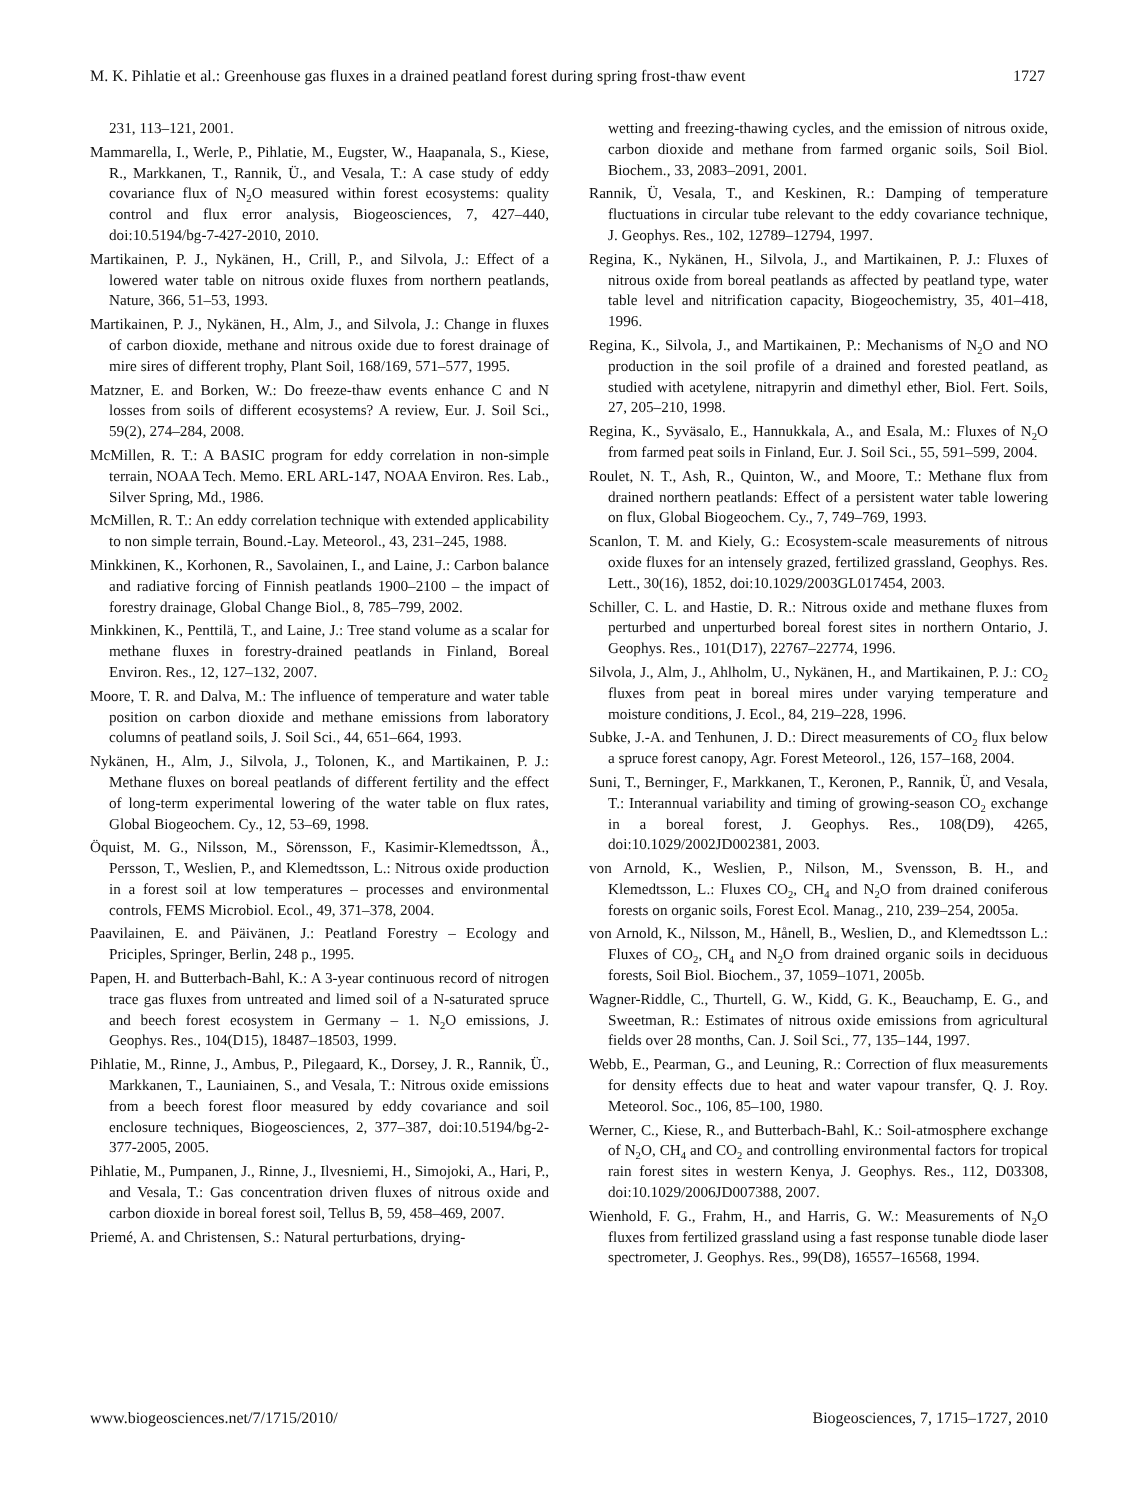M. K. Pihlatie et al.: Greenhouse gas fluxes in a drained peatland forest during spring frost-thaw event 1727
231, 113–121, 2001.
Mammarella, I., Werle, P., Pihlatie, M., Eugster, W., Haapanala, S., Kiese, R., Markkanen, T., Rannik, Ü., and Vesala, T.: A case study of eddy covariance flux of N<sub>2</sub>O measured within forest ecosystems: quality control and flux error analysis, Biogeosciences, 7, 427–440, doi:10.5194/bg-7-427-2010, 2010.
Martikainen, P. J., Nykänen, H., Crill, P., and Silvola, J.: Effect of a lowered water table on nitrous oxide fluxes from northern peatlands, Nature, 366, 51–53, 1993.
Martikainen, P. J., Nykänen, H., Alm, J., and Silvola, J.: Change in fluxes of carbon dioxide, methane and nitrous oxide due to forest drainage of mire sires of different trophy, Plant Soil, 168/169, 571–577, 1995.
Matzner, E. and Borken, W.: Do freeze-thaw events enhance C and N losses from soils of different ecosystems? A review, Eur. J. Soil Sci., 59(2), 274–284, 2008.
McMillen, R. T.: A BASIC program for eddy correlation in non-simple terrain, NOAA Tech. Memo. ERL ARL-147, NOAA Environ. Res. Lab., Silver Spring, Md., 1986.
McMillen, R. T.: An eddy correlation technique with extended applicability to non simple terrain, Bound.-Lay. Meteorol., 43, 231–245, 1988.
Minkkinen, K., Korhonen, R., Savolainen, I., and Laine, J.: Carbon balance and radiative forcing of Finnish peatlands 1900–2100 – the impact of forestry drainage, Global Change Biol., 8, 785–799, 2002.
Minkkinen, K., Penttilä, T., and Laine, J.: Tree stand volume as a scalar for methane fluxes in forestry-drained peatlands in Finland, Boreal Environ. Res., 12, 127–132, 2007.
Moore, T. R. and Dalva, M.: The influence of temperature and water table position on carbon dioxide and methane emissions from laboratory columns of peatland soils, J. Soil Sci., 44, 651–664, 1993.
Nykänen, H., Alm, J., Silvola, J., Tolonen, K., and Martikainen, P. J.: Methane fluxes on boreal peatlands of different fertility and the effect of long-term experimental lowering of the water table on flux rates, Global Biogeochem. Cy., 12, 53–69, 1998.
Öquist, M. G., Nilsson, M., Sörensson, F., Kasimir-Klemedtsson, Å., Persson, T., Weslien, P., and Klemedtsson, L.: Nitrous oxide production in a forest soil at low temperatures – processes and environmental controls, FEMS Microbiol. Ecol., 49, 371–378, 2004.
Paavilainen, E. and Päivänen, J.: Peatland Forestry – Ecology and Priciples, Springer, Berlin, 248 p., 1995.
Papen, H. and Butterbach-Bahl, K.: A 3-year continuous record of nitrogen trace gas fluxes from untreated and limed soil of a N-saturated spruce and beech forest ecosystem in Germany – 1. N<sub>2</sub>O emissions, J. Geophys. Res., 104(D15), 18487–18503, 1999.
Pihlatie, M., Rinne, J., Ambus, P., Pilegaard, K., Dorsey, J. R., Rannik, Ü., Markkanen, T., Launiainen, S., and Vesala, T.: Nitrous oxide emissions from a beech forest floor measured by eddy covariance and soil enclosure techniques, Biogeosciences, 2, 377–387, doi:10.5194/bg-2-377-2005, 2005.
Pihlatie, M., Pumpanen, J., Rinne, J., Ilvesniemi, H., Simojoki, A., Hari, P., and Vesala, T.: Gas concentration driven fluxes of nitrous oxide and carbon dioxide in boreal forest soil, Tellus B, 59, 458–469, 2007.
Priemé, A. and Christensen, S.: Natural perturbations, drying-
wetting and freezing-thawing cycles, and the emission of nitrous oxide, carbon dioxide and methane from farmed organic soils, Soil Biol. Biochem., 33, 2083–2091, 2001.
Rannik, Ü, Vesala, T., and Keskinen, R.: Damping of temperature fluctuations in circular tube relevant to the eddy covariance technique, J. Geophys. Res., 102, 12789–12794, 1997.
Regina, K., Nykänen, H., Silvola, J., and Martikainen, P. J.: Fluxes of nitrous oxide from boreal peatlands as affected by peatland type, water table level and nitrification capacity, Biogeochemistry, 35, 401–418, 1996.
Regina, K., Silvola, J., and Martikainen, P.: Mechanisms of N<sub>2</sub>O and NO production in the soil profile of a drained and forested peatland, as studied with acetylene, nitrapyrin and dimethyl ether, Biol. Fert. Soils, 27, 205–210, 1998.
Regina, K., Syväsalo, E., Hannukkala, A., and Esala, M.: Fluxes of N<sub>2</sub>O from farmed peat soils in Finland, Eur. J. Soil Sci., 55, 591–599, 2004.
Roulet, N. T., Ash, R., Quinton, W., and Moore, T.: Methane flux from drained northern peatlands: Effect of a persistent water table lowering on flux, Global Biogeochem. Cy., 7, 749–769, 1993.
Scanlon, T. M. and Kiely, G.: Ecosystem-scale measurements of nitrous oxide fluxes for an intensely grazed, fertilized grassland, Geophys. Res. Lett., 30(16), 1852, doi:10.1029/2003GL017454, 2003.
Schiller, C. L. and Hastie, D. R.: Nitrous oxide and methane fluxes from perturbed and unperturbed boreal forest sites in northern Ontario, J. Geophys. Res., 101(D17), 22767–22774, 1996.
Silvola, J., Alm, J., Ahlholm, U., Nykänen, H., and Martikainen, P. J.: CO<sub>2</sub> fluxes from peat in boreal mires under varying temperature and moisture conditions, J. Ecol., 84, 219–228, 1996.
Subke, J.-A. and Tenhunen, J. D.: Direct measurements of CO<sub>2</sub> flux below a spruce forest canopy, Agr. Forest Meteorol., 126, 157–168, 2004.
Suni, T., Berninger, F., Markkanen, T., Keronen, P., Rannik, Ü, and Vesala, T.: Interannual variability and timing of growing-season CO<sub>2</sub> exchange in a boreal forest, J. Geophys. Res., 108(D9), 4265, doi:10.1029/2002JD002381, 2003.
von Arnold, K., Weslien, P., Nilson, M., Svensson, B. H., and Klemedtsson, L.: Fluxes CO<sub>2</sub>, CH<sub>4</sub> and N<sub>2</sub>O from drained coniferous forests on organic soils, Forest Ecol. Manag., 210, 239–254, 2005a.
von Arnold, K., Nilsson, M., Hånell, B., Weslien, D., and Klemedtsson L.: Fluxes of CO<sub>2</sub>, CH<sub>4</sub> and N<sub>2</sub>O from drained organic soils in deciduous forests, Soil Biol. Biochem., 37, 1059–1071, 2005b.
Wagner-Riddle, C., Thurtell, G. W., Kidd, G. K., Beauchamp, E. G., and Sweetman, R.: Estimates of nitrous oxide emissions from agricultural fields over 28 months, Can. J. Soil Sci., 77, 135–144, 1997.
Webb, E., Pearman, G., and Leuning, R.: Correction of flux measurements for density effects due to heat and water vapour transfer, Q. J. Roy. Meteorol. Soc., 106, 85–100, 1980.
Werner, C., Kiese, R., and Butterbach-Bahl, K.: Soil-atmosphere exchange of N<sub>2</sub>O, CH<sub>4</sub> and CO<sub>2</sub> and controlling environmental factors for tropical rain forest sites in western Kenya, J. Geophys. Res., 112, D03308, doi:10.1029/2006JD007388, 2007.
Wienhold, F. G., Frahm, H., and Harris, G. W.: Measurements of N<sub>2</sub>O fluxes from fertilized grassland using a fast response tunable diode laser spectrometer, J. Geophys. Res., 99(D8), 16557–16568, 1994.
www.biogeosciences.net/7/1715/2010/ Biogeosciences, 7, 1715–1727, 2010